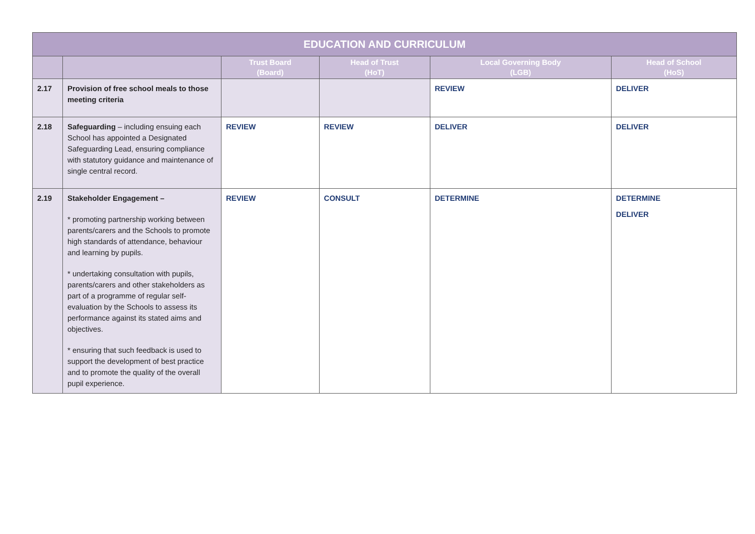| EDUCATION AND CURRICULUM | | | | | |
| --- | --- | --- | --- | --- | --- |
| | | Trust Board (Board) | Head of Trust (HoT) | Local Governing Body (LGB) | Head of School (HoS) |
| 2.17 | Provision of free school meals to those meeting criteria | | | REVIEW | DELIVER |
| 2.18 | Safeguarding – including ensuing each School has appointed a Designated Safeguarding Lead, ensuring compliance with statutory guidance and maintenance of single central record. | REVIEW | REVIEW | DELIVER | DELIVER |
| 2.19 | Stakeholder Engagement – * promoting partnership working between parents/carers and the Schools to promote high standards of attendance, behaviour and learning by pupils. * undertaking consultation with pupils, parents/carers and other stakeholders as part of a programme of regular self-evaluation by the Schools to assess its performance against its stated aims and objectives. * ensuring that such feedback is used to support the development of best practice and to promote the quality of the overall pupil experience. | REVIEW | CONSULT | DETERMINE | DETERMINE DELIVER |